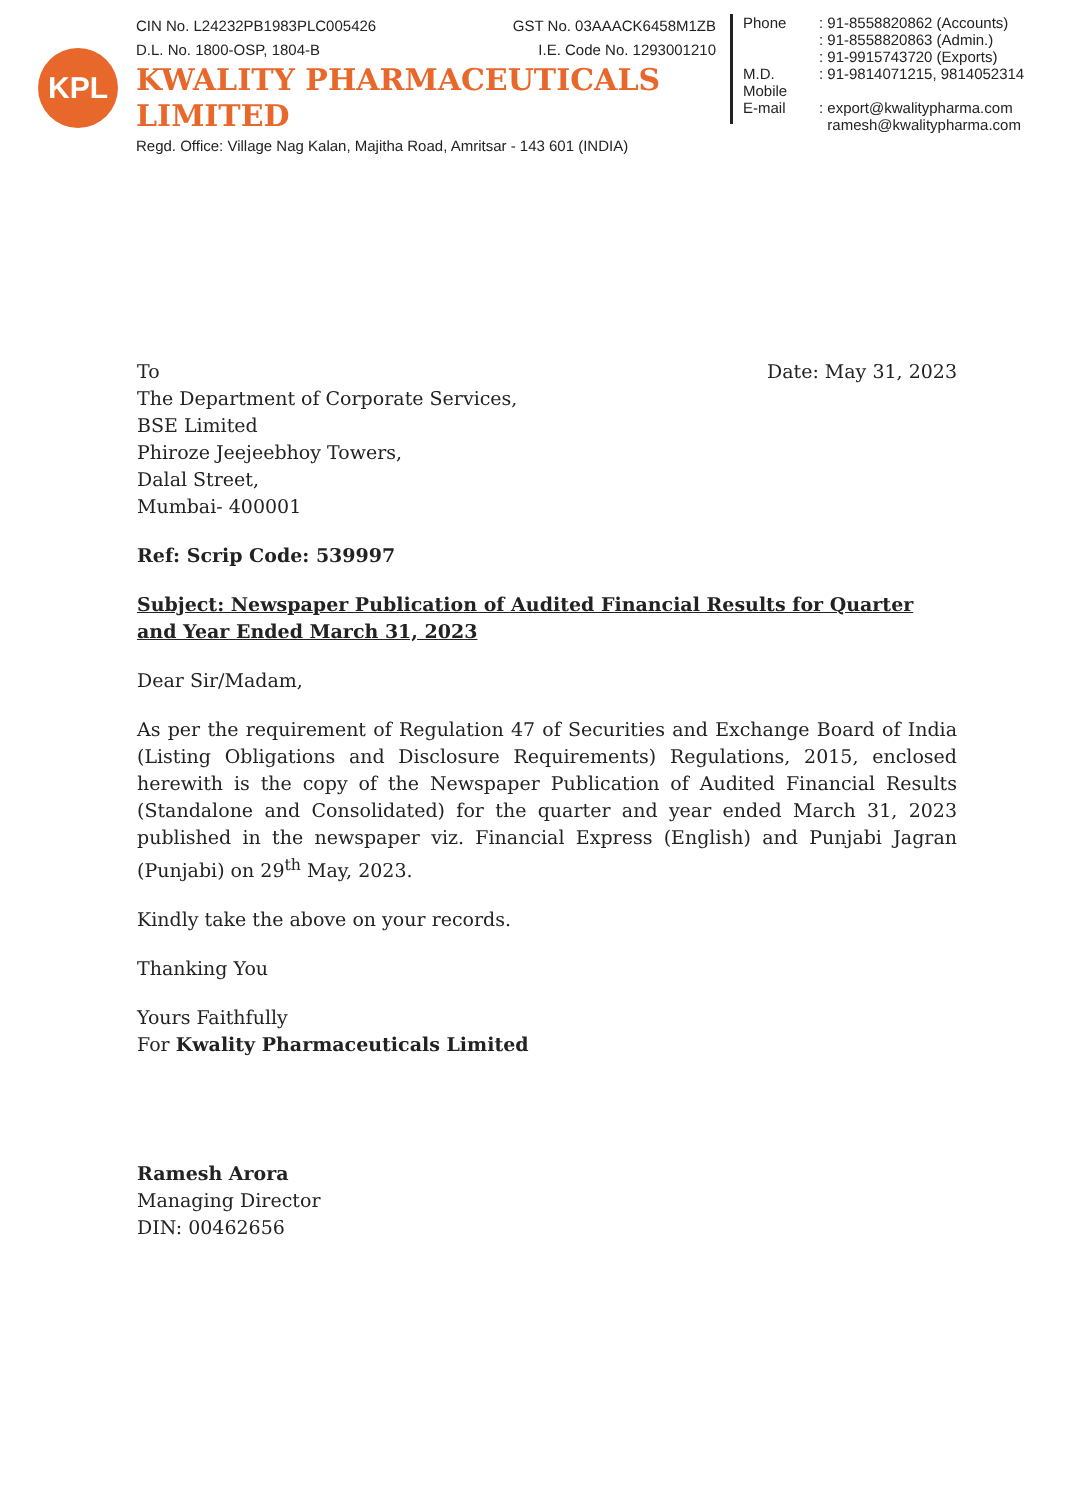KPL
CIN No. L24232PB1983PLC005426 GST No. 03AAACK6458M1ZB
D.L. No. 1800-OSP, 1804-B I.E. Code No. 1293001210
KWALITY PHARMACEUTICALS LIMITED
Regd. Office: Village Nag Kalan, Majitha Road, Amritsar - 143 601 (INDIA)
Phone: 91-8558820862 (Accounts)
: 91-8558820863 (Admin.)
: 91-9915743720 (Exports) M.D. Mobile: 91-9814071215, 9814052314 E-mail: export@kwalitypharma.com
ramesh@kwalitypharma.com
To Date: May 31, 2023
The Department of Corporate Services,
BSE Limited
Phiroze Jeejeebhoy Towers,
Dalal Street,
Mumbai- 400001
Ref: Scrip Code: 539997
Subject: Newspaper Publication of Audited Financial Results for Quarter and Year Ended March 31, 2023
Dear Sir/Madam,
As per the requirement of Regulation 47 of Securities and Exchange Board of India (Listing Obligations and Disclosure Requirements) Regulations, 2015, enclosed herewith is the copy of the Newspaper Publication of Audited Financial Results (Standalone and Consolidated) for the quarter and year ended March 31, 2023 published in the newspaper viz. Financial Express (English) and Punjabi Jagran (Punjabi) on 29<sup>th</sup> May, 2023.
Kindly take the above on your records.
Thanking You
Yours Faithfully
For Kwality Pharmaceuticals Limited
Ramesh Arora
Managing Director
DIN: 00462656